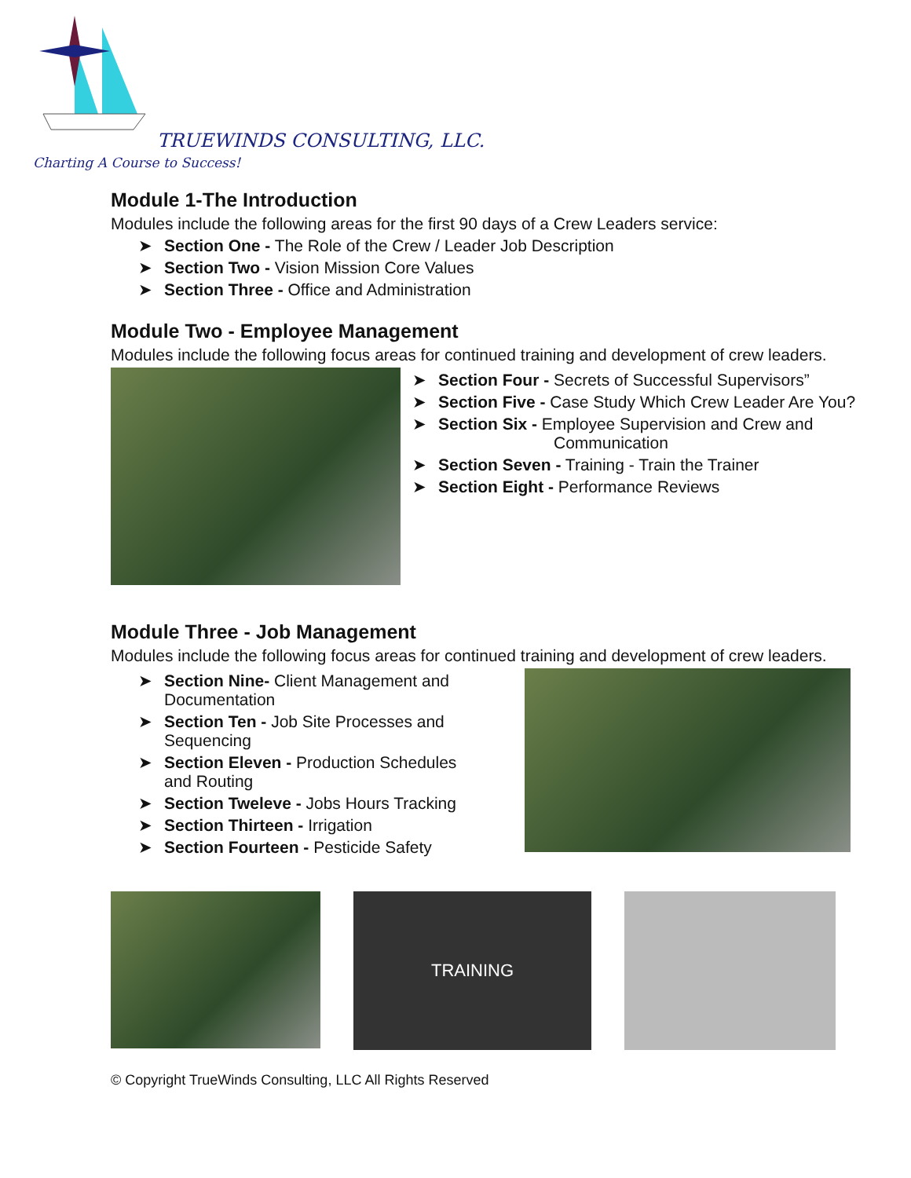TRUEWINDS CONSULTING, LLC.
Charting A Course to Success!
Module 1-The Introduction
Modules include the following areas for the first 90 days of a Crew Leaders service:
➤ Section One - The Role of the Crew / Leader Job Description
➤ Section Two - Vision Mission Core Values
➤ Section Three - Office and Administration
Module Two - Employee Management
Modules include the following focus areas for continued training and development of crew leaders.
➤ Section Four - Secrets of Successful Supervisors”
➤ Section Five - Case Study Which Crew Leader Are You?
➤ Section Six - Employee Supervision and Crew and
Communication
➤ Section Seven - Training - Train the Trainer
➤ Section Eight - Performance Reviews
Module Three - Job Management
Modules include the following focus areas for continued training and development of crew leaders.
➤ Section Nine- Client Management and
Documentation
➤ Section Ten - Job Site Processes and
Sequencing
➤ Section Eleven - Production Schedules
and Routing
➤ Section Tweleve - Jobs Hours Tracking
➤ Section Thirteen - Irrigation
➤ Section Fourteen - Pesticide Safety
TRAINING
© Copyright TrueWinds Consulting, LLC All Rights Reserved